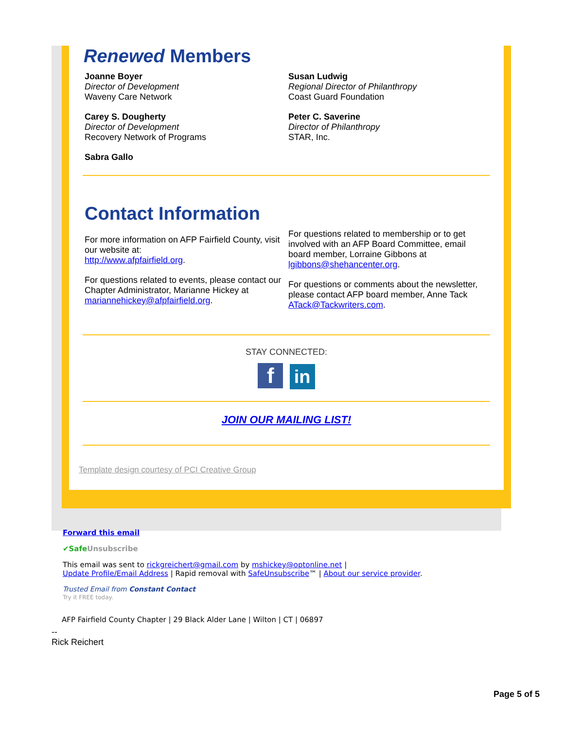Renewed Members
Joanne Boyer
Director of Development
Waveny Care Network
Carey S. Dougherty
Director of Development
Recovery Network of Programs
Sabra Gallo
Susan Ludwig
Regional Director of Philanthropy
Coast Guard Foundation
Peter C. Saverine
Director of Philanthropy
STAR, Inc.
Contact Information
For more information on AFP Fairfield County, visit our website at:
http://www.afpfairfield.org.
For questions related to events, please contact our Chapter Administrator, Marianne Hickey at mariannehickey@afpfairfield.org.
For questions related to membership or to get involved with an AFP Board Committee, email board member, Lorraine Gibbons at lgibbons@shehancenter.org.
For questions or comments about the newsletter, please contact AFP board member, Anne Tack ATack@Tackwriters.com.
STAY CONNECTED:
f in
JOIN OUR MAILING LIST!
Template design courtesy of PCI Creative Group
Forward this email
✔SafeUnsubscribe
This email was sent to rickgreichert@gmail.com by mshickey@optonline.net |
Update Profile/Email Address | Rapid removal with SafeUnsubscribe™ | About our service provider.
Trusted Email from Constant Contact
Try it FREE today.
AFP Fairfield County Chapter | 29 Black Alder Lane | Wilton | CT | 06897
--
Rick Reichert
Page 5 of 5